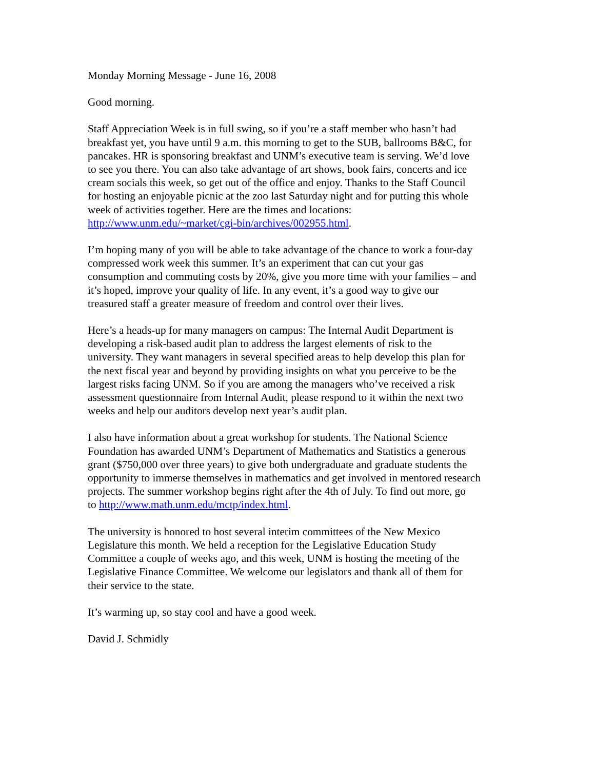Monday Morning Message - June 16, 2008
Good morning.
Staff Appreciation Week is in full swing, so if you’re a staff member who hasn’t had breakfast yet, you have until 9 a.m. this morning to get to the SUB, ballrooms B&C, for pancakes. HR is sponsoring breakfast and UNM’s executive team is serving. We’d love to see you there. You can also take advantage of art shows, book fairs, concerts and ice cream socials this week, so get out of the office and enjoy. Thanks to the Staff Council for hosting an enjoyable picnic at the zoo last Saturday night and for putting this whole week of activities together. Here are the times and locations: http://www.unm.edu/~market/cgi-bin/archives/002955.html.
I’m hoping many of you will be able to take advantage of the chance to work a four-day compressed work week this summer. It’s an experiment that can cut your gas consumption and commuting costs by 20%, give you more time with your families – and it’s hoped, improve your quality of life. In any event, it’s a good way to give our treasured staff a greater measure of freedom and control over their lives.
Here’s a heads-up for many managers on campus: The Internal Audit Department is developing a risk-based audit plan to address the largest elements of risk to the university. They want managers in several specified areas to help develop this plan for the next fiscal year and beyond by providing insights on what you perceive to be the largest risks facing UNM. So if you are among the managers who’ve received a risk assessment questionnaire from Internal Audit, please respond to it within the next two weeks and help our auditors develop next year’s audit plan.
I also have information about a great workshop for students. The National Science Foundation has awarded UNM’s Department of Mathematics and Statistics a generous grant ($750,000 over three years) to give both undergraduate and graduate students the opportunity to immerse themselves in mathematics and get involved in mentored research projects. The summer workshop begins right after the 4th of July. To find out more, go to http://www.math.unm.edu/mctp/index.html.
The university is honored to host several interim committees of the New Mexico Legislature this month. We held a reception for the Legislative Education Study Committee a couple of weeks ago, and this week, UNM is hosting the meeting of the Legislative Finance Committee. We welcome our legislators and thank all of them for their service to the state.
It’s warming up, so stay cool and have a good week.
David J. Schmidly